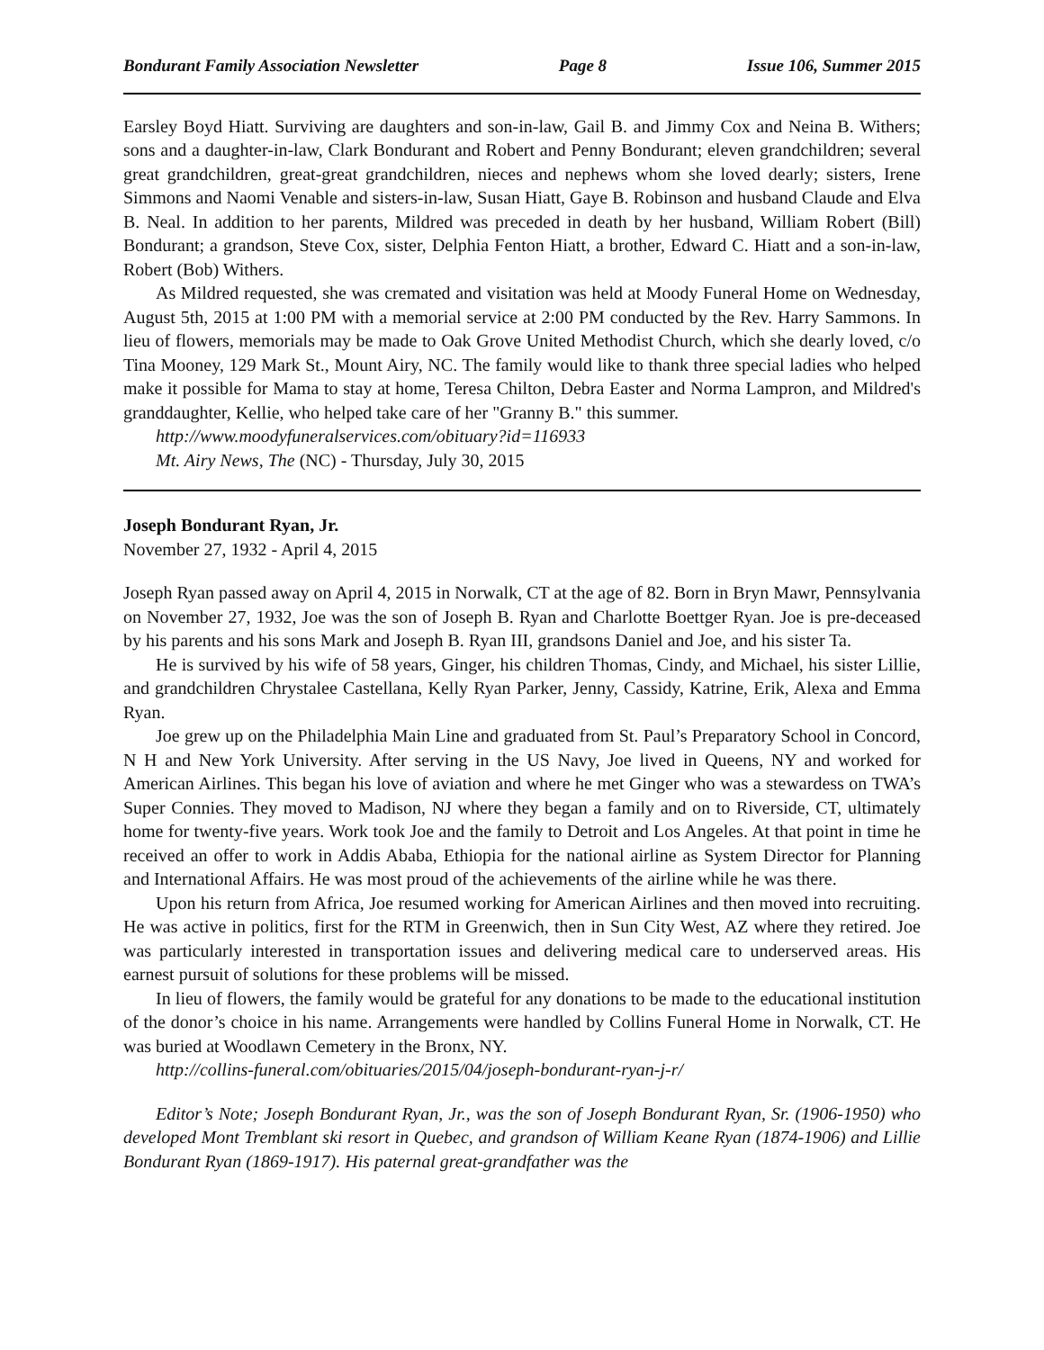Bondurant Family Association Newsletter Page 8 Issue 106, Summer 2015
Earsley Boyd Hiatt. Surviving are daughters and son-in-law, Gail B. and Jimmy Cox and Neina B. Withers; sons and a daughter-in-law, Clark Bondurant and Robert and Penny Bondurant; eleven grandchildren; several great grandchildren, great-great grandchildren, nieces and nephews whom she loved dearly; sisters, Irene Simmons and Naomi Venable and sisters-in-law, Susan Hiatt, Gaye B. Robinson and husband Claude and Elva B. Neal. In addition to her parents, Mildred was preceded in death by her husband, William Robert (Bill) Bondurant; a grandson, Steve Cox, sister, Delphia Fenton Hiatt, a brother, Edward C. Hiatt and a son-in-law, Robert (Bob) Withers.
As Mildred requested, she was cremated and visitation was held at Moody Funeral Home on Wednesday, August 5th, 2015 at 1:00 PM with a memorial service at 2:00 PM conducted by the Rev. Harry Sammons. In lieu of flowers, memorials may be made to Oak Grove United Methodist Church, which she dearly loved, c/o Tina Mooney, 129 Mark St., Mount Airy, NC. The family would like to thank three special ladies who helped make it possible for Mama to stay at home, Teresa Chilton, Debra Easter and Norma Lampron, and Mildred's granddaughter, Kellie, who helped take care of her "Granny B." this summer.
http://www.moodyfuneralservices.com/obituary?id=116933
Mt. Airy News, The (NC) - Thursday, July 30, 2015
Joseph Bondurant Ryan, Jr.
November 27, 1932 - April 4, 2015
Joseph Ryan passed away on April 4, 2015 in Norwalk, CT at the age of 82. Born in Bryn Mawr, Pennsylvania on November 27, 1932, Joe was the son of Joseph B. Ryan and Charlotte Boettger Ryan. Joe is pre-deceased by his parents and his sons Mark and Joseph B. Ryan III, grandsons Daniel and Joe, and his sister Ta.
He is survived by his wife of 58 years, Ginger, his children Thomas, Cindy, and Michael, his sister Lillie, and grandchildren Chrystalee Castellana, Kelly Ryan Parker, Jenny, Cassidy, Katrine, Erik, Alexa and Emma Ryan.
Joe grew up on the Philadelphia Main Line and graduated from St. Paul’s Preparatory School in Concord, N H and New York University. After serving in the US Navy, Joe lived in Queens, NY and worked for American Airlines. This began his love of aviation and where he met Ginger who was a stewardess on TWA’s Super Connies. They moved to Madison, NJ where they began a family and on to Riverside, CT, ultimately home for twenty-five years. Work took Joe and the family to Detroit and Los Angeles. At that point in time he received an offer to work in Addis Ababa, Ethiopia for the national airline as System Director for Planning and International Affairs. He was most proud of the achievements of the airline while he was there.
Upon his return from Africa, Joe resumed working for American Airlines and then moved into recruiting. He was active in politics, first for the RTM in Greenwich, then in Sun City West, AZ where they retired. Joe was particularly interested in transportation issues and delivering medical care to underserved areas. His earnest pursuit of solutions for these problems will be missed.
In lieu of flowers, the family would be grateful for any donations to be made to the educational institution of the donor’s choice in his name. Arrangements were handled by Collins Funeral Home in Norwalk, CT. He was buried at Woodlawn Cemetery in the Bronx, NY.
http://collins-funeral.com/obituaries/2015/04/joseph-bondurant-ryan-j-r/
Editor’s Note; Joseph Bondurant Ryan, Jr., was the son of Joseph Bondurant Ryan, Sr. (1906-1950) who developed Mont Tremblant ski resort in Quebec, and grandson of William Keane Ryan (1874-1906) and Lillie Bondurant Ryan (1869-1917). His paternal great-grandfather was the